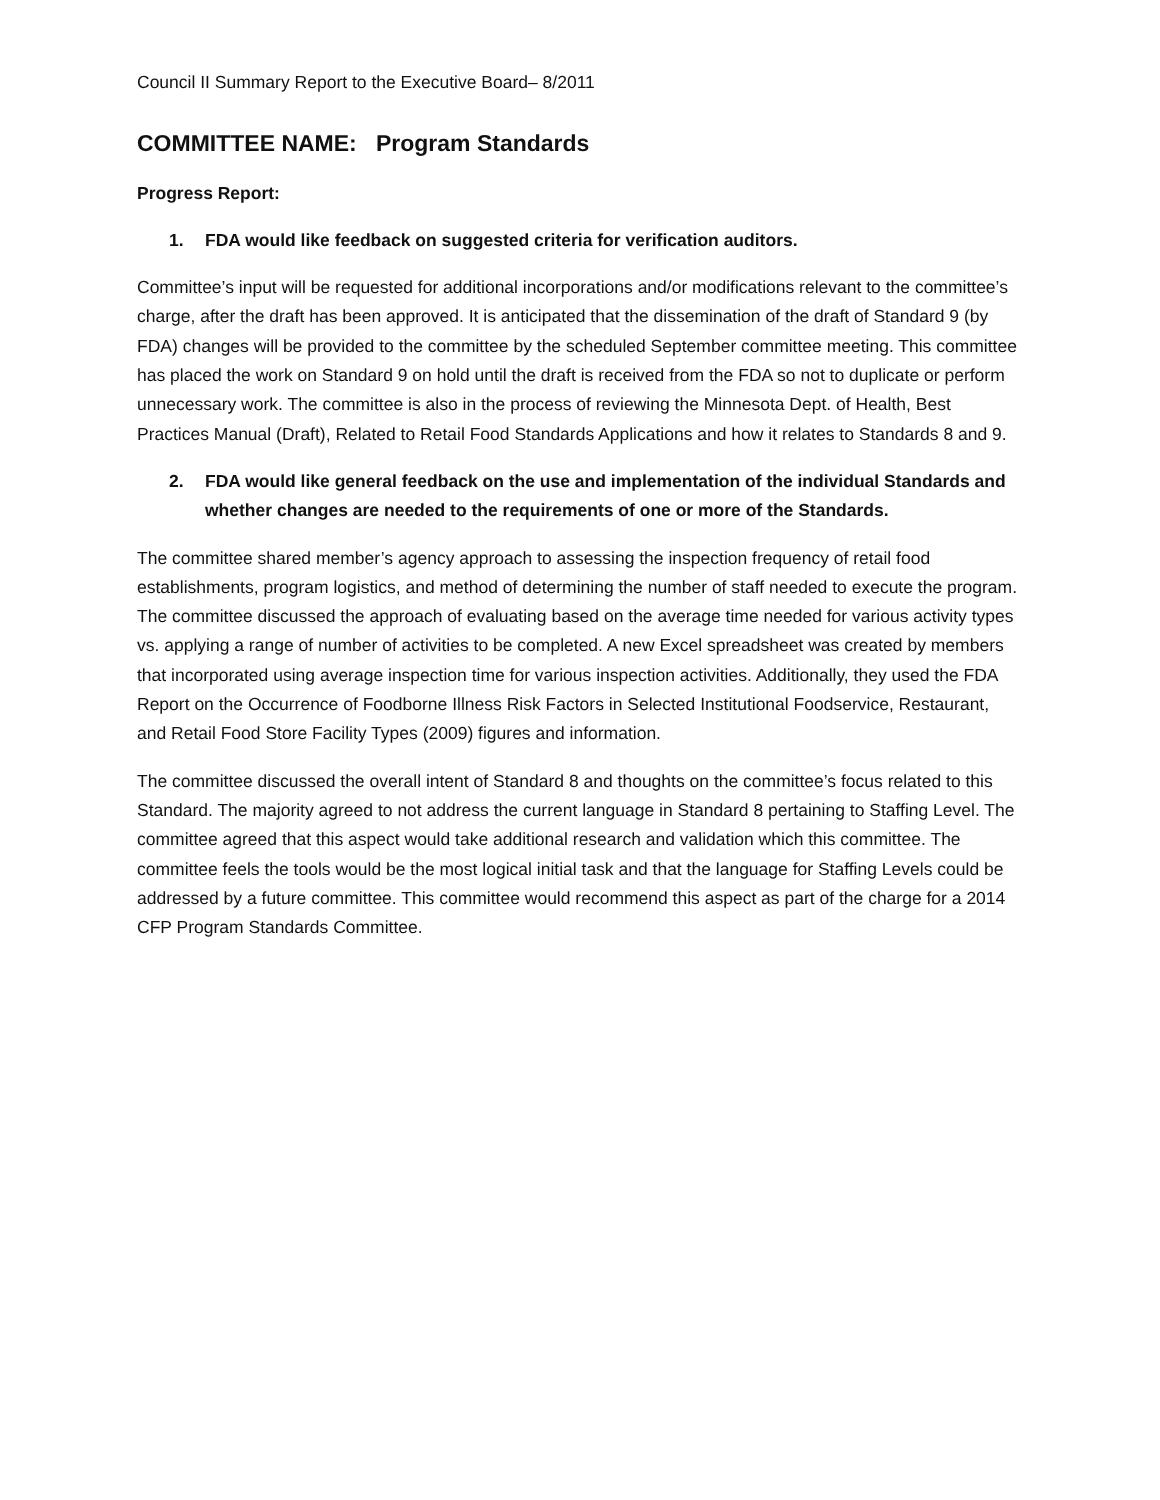Council II Summary Report to the Executive Board– 8/2011
COMMITTEE NAME: Program Standards
Progress Report:
1. FDA would like feedback on suggested criteria for verification auditors.
Committee’s input will be requested for additional incorporations and/or modifications relevant to the committee’s charge, after the draft has been approved. It is anticipated that the dissemination of the draft of Standard 9 (by FDA) changes will be provided to the committee by the scheduled September committee meeting. This committee has placed the work on Standard 9 on hold until the draft is received from the FDA so not to duplicate or perform unnecessary work. The committee is also in the process of reviewing the Minnesota Dept. of Health, Best Practices Manual (Draft), Related to Retail Food Standards Applications and how it relates to Standards 8 and 9.
2. FDA would like general feedback on the use and implementation of the individual Standards and whether changes are needed to the requirements of one or more of the Standards.
The committee shared member’s agency approach to assessing the inspection frequency of retail food establishments, program logistics, and method of determining the number of staff needed to execute the program. The committee discussed the approach of evaluating based on the average time needed for various activity types vs. applying a range of number of activities to be completed. A new Excel spreadsheet was created by members that incorporated using average inspection time for various inspection activities. Additionally, they used the FDA Report on the Occurrence of Foodborne Illness Risk Factors in Selected Institutional Foodservice, Restaurant, and Retail Food Store Facility Types (2009) figures and information.
The committee discussed the overall intent of Standard 8 and thoughts on the committee’s focus related to this Standard. The majority agreed to not address the current language in Standard 8 pertaining to Staffing Level. The committee agreed that this aspect would take additional research and validation which this committee. The committee feels the tools would be the most logical initial task and that the language for Staffing Levels could be addressed by a future committee. This committee would recommend this aspect as part of the charge for a 2014 CFP Program Standards Committee.